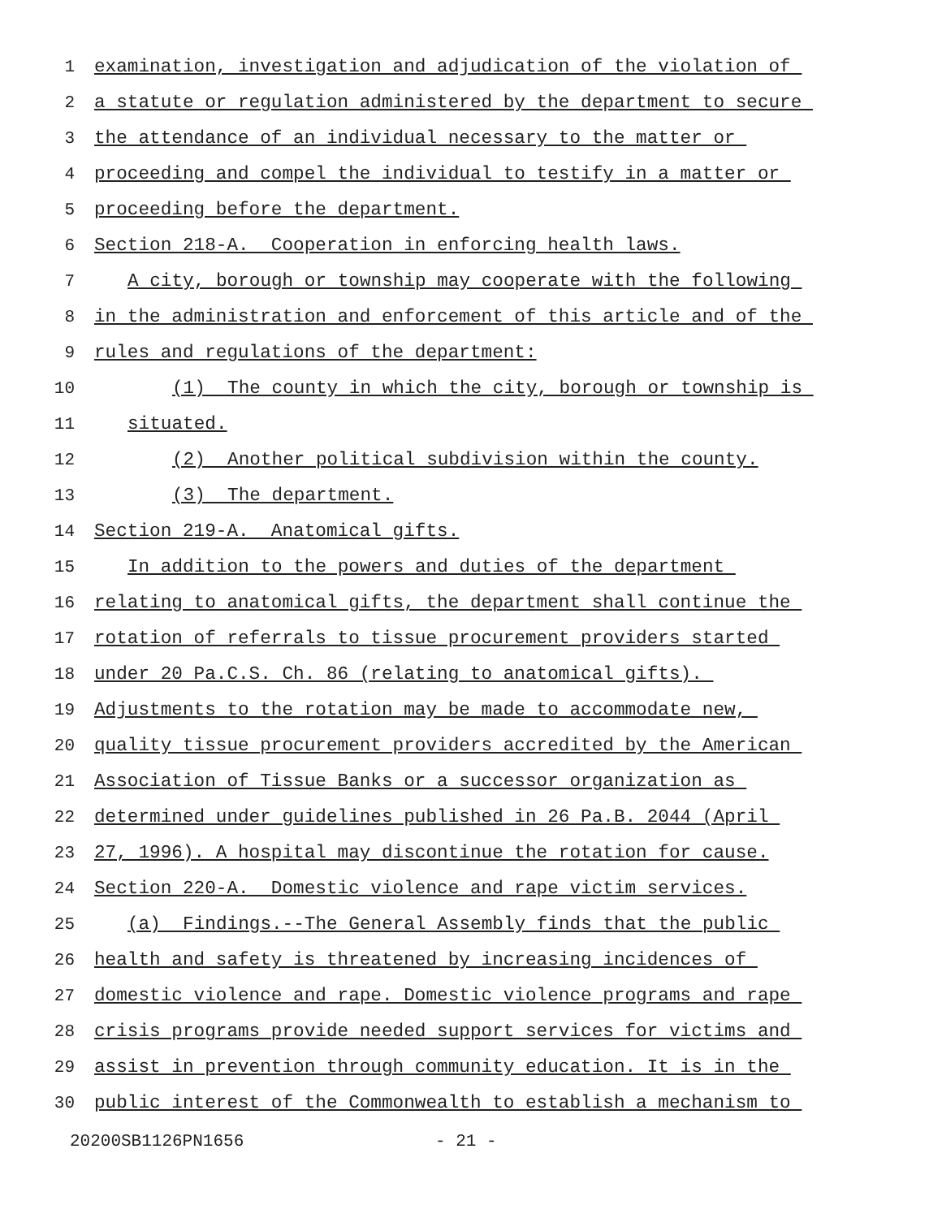1 examination, investigation and adjudication of the violation of
2 a statute or regulation administered by the department to secure
3 the attendance of an individual necessary to the matter or
4 proceeding and compel the individual to testify in a matter or
5 proceeding before the department.
6 Section 218-A. Cooperation in enforcing health laws.
7 A city, borough or township may cooperate with the following
8 in the administration and enforcement of this article and of the
9 rules and regulations of the department:
10 (1) The county in which the city, borough or township is
11 situated.
12 (2) Another political subdivision within the county.
13 (3) The department.
14 Section 219-A. Anatomical gifts.
15 In addition to the powers and duties of the department
16 relating to anatomical gifts, the department shall continue the
17 rotation of referrals to tissue procurement providers started
18 under 20 Pa.C.S. Ch. 86 (relating to anatomical gifts).
19 Adjustments to the rotation may be made to accommodate new,
20 quality tissue procurement providers accredited by the American
21 Association of Tissue Banks or a successor organization as
22 determined under guidelines published in 26 Pa.B. 2044 (April
23 27, 1996). A hospital may discontinue the rotation for cause.
24 Section 220-A. Domestic violence and rape victim services.
25 (a) Findings.--The General Assembly finds that the public
26 health and safety is threatened by increasing incidences of
27 domestic violence and rape. Domestic violence programs and rape
28 crisis programs provide needed support services for victims and
29 assist in prevention through community education. It is in the
30 public interest of the Commonwealth to establish a mechanism to
20200SB1126PN1656 - 21 -